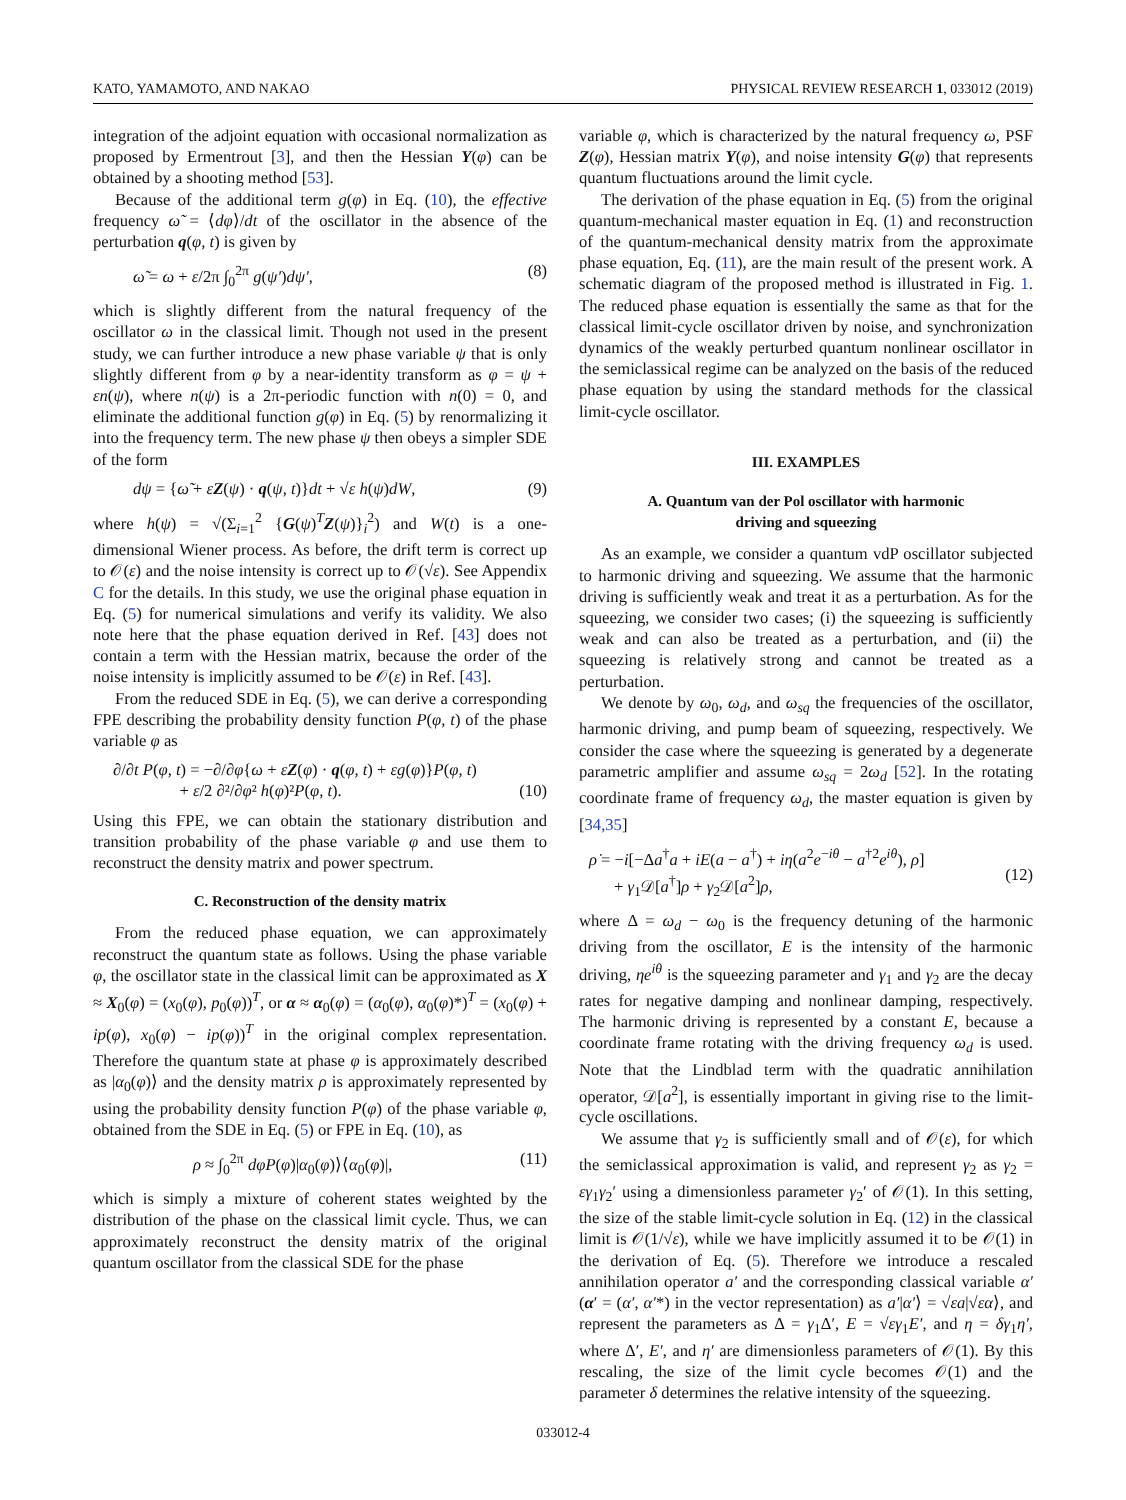KATO, YAMAMOTO, AND NAKAO PHYSICAL REVIEW RESEARCH 1, 033012 (2019)
integration of the adjoint equation with occasional normalization as proposed by Ermentrout [3], and then the Hessian Y(φ) can be obtained by a shooting method [53].
Because of the additional term g(φ) in Eq. (10), the effective frequency ω̃ = ⟨dφ⟩/dt of the oscillator in the absence of the perturbation q(φ, t) is given by
ω̃ = ω + ε/2π ∫<sub>0</sub><sup>2π</sup> g(ψ′)dψ′, (8)
which is slightly different from the natural frequency of the oscillator ω in the classical limit. Though not used in the present study, we can further introduce a new phase variable ψ that is only slightly different from φ by a near-identity transform as φ = ψ + εn(ψ), where n(ψ) is a 2π-periodic function with n(0) = 0, and eliminate the additional function g(φ) in Eq. (5) by renormalizing it into the frequency term. The new phase ψ then obeys a simpler SDE of the form
dψ = {ω̃ + εZ(ψ) · q(ψ, t)}dt + √ε h(ψ)dW, (9)
where h(ψ) = √(Σ<sub>i=1</sub><sup>2</sup> {G(ψ)<sup>T</sup>Z(ψ)}<sub>i</sub><sup>2</sup>) and W(t) is a one-dimensional Wiener process. As before, the drift term is correct up to 𝒪(ε) and the noise intensity is correct up to 𝒪(√ε). See Appendix C for the details. In this study, we use the original phase equation in Eq. (5) for numerical simulations and verify its validity. We also note here that the phase equation derived in Ref. [43] does not contain a term with the Hessian matrix, because the order of the noise intensity is implicitly assumed to be 𝒪(ε) in Ref. [43].
From the reduced SDE in Eq. (5), we can derive a corresponding FPE describing the probability density function P(φ, t) of the phase variable φ as
∂/∂t P(φ, t) = −∂/∂φ{ω + εZ(φ) · q(φ, t) + εg(φ)}P(φ, t)
+ ε/2 ∂²/∂φ² h(φ)²P(φ, t).
(10)
Using this FPE, we can obtain the stationary distribution and transition probability of the phase variable φ and use them to reconstruct the density matrix and power spectrum.
C. Reconstruction of the density matrix
From the reduced phase equation, we can approximately reconstruct the quantum state as follows. Using the phase variable φ, the oscillator state in the classical limit can be approximated as X ≈ X<sub>0</sub>(φ) = (x<sub>0</sub>(φ), p<sub>0</sub>(φ))<sup>T</sup>, or α ≈ α<sub>0</sub>(φ) = (α<sub>0</sub>(φ), α<sub>0</sub>(φ)*)<sup>T</sup> = (x<sub>0</sub>(φ) + ip(φ), x<sub>0</sub>(φ) − ip(φ))<sup>T</sup> in the original complex representation. Therefore the quantum state at phase φ is approximately described as |α<sub>0</sub>(φ)⟩ and the density matrix ρ is approximately represented by using the probability density function P(φ) of the phase variable φ, obtained from the SDE in Eq. (5) or FPE in Eq. (10), as
ρ ≈ ∫<sub>0</sub><sup>2π</sup> dφP(φ)|α<sub>0</sub>(φ)⟩⟨α<sub>0</sub>(φ)|, (11)
which is simply a mixture of coherent states weighted by the distribution of the phase on the classical limit cycle. Thus, we can approximately reconstruct the density matrix of the original quantum oscillator from the classical SDE for the phase
variable φ, which is characterized by the natural frequency ω, PSF Z(φ), Hessian matrix Y(φ), and noise intensity G(φ) that represents quantum fluctuations around the limit cycle.
The derivation of the phase equation in Eq. (5) from the original quantum-mechanical master equation in Eq. (1) and reconstruction of the quantum-mechanical density matrix from the approximate phase equation, Eq. (11), are the main result of the present work. A schematic diagram of the proposed method is illustrated in Fig. 1. The reduced phase equation is essentially the same as that for the classical limit-cycle oscillator driven by noise, and synchronization dynamics of the weakly perturbed quantum nonlinear oscillator in the semiclassical regime can be analyzed on the basis of the reduced phase equation by using the standard methods for the classical limit-cycle oscillator.
III. EXAMPLES
A. Quantum van der Pol oscillator with harmonic
driving and squeezing
As an example, we consider a quantum vdP oscillator subjected to harmonic driving and squeezing. We assume that the harmonic driving is sufficiently weak and treat it as a perturbation. As for the squeezing, we consider two cases; (i) the squeezing is sufficiently weak and can also be treated as a perturbation, and (ii) the squeezing is relatively strong and cannot be treated as a perturbation.
We denote by ω<sub>0</sub>, ω<sub>d</sub>, and ω<sub>sq</sub> the frequencies of the oscillator, harmonic driving, and pump beam of squeezing, respectively. We consider the case where the squeezing is generated by a degenerate parametric amplifier and assume ω<sub>sq</sub> = 2ω<sub>d</sub> [52]. In the rotating coordinate frame of frequency ω<sub>d</sub>, the master equation is given by [34,35]
ρ̇ = −i[−Δa<sup>†</sup>a + iE(a − a<sup>†</sup>) + iη(a<sup>2</sup>e<sup>−iθ</sup> − a<sup>†2</sup>e<sup>iθ</sup>), ρ]
+ γ<sub>1</sub>𝒟[a<sup>†</sup>]ρ + γ<sub>2</sub>𝒟[a<sup>2</sup>]ρ,
(12)
where Δ = ω<sub>d</sub> − ω<sub>0</sub> is the frequency detuning of the harmonic driving from the oscillator, E is the intensity of the harmonic driving, ηe<sup>iθ</sup> is the squeezing parameter and γ<sub>1</sub> and γ<sub>2</sub> are the decay rates for negative damping and nonlinear damping, respectively. The harmonic driving is represented by a constant E, because a coordinate frame rotating with the driving frequency ω<sub>d</sub> is used. Note that the Lindblad term with the quadratic annihilation operator, 𝒟[a<sup>2</sup>], is essentially important in giving rise to the limit-cycle oscillations.
We assume that γ<sub>2</sub> is sufficiently small and of 𝒪(ε), for which the semiclassical approximation is valid, and represent γ<sub>2</sub> as γ<sub>2</sub> = εγ<sub>1</sub>γ<sub>2</sub>′ using a dimensionless parameter γ<sub>2</sub>′ of 𝒪(1). In this setting, the size of the stable limit-cycle solution in Eq. (12) in the classical limit is 𝒪(1/√ε), while we have implicitly assumed it to be 𝒪(1) in the derivation of Eq. (5). Therefore we introduce a rescaled annihilation operator a′ and the corresponding classical variable α′ (α′ = (α′, α′*) in the vector representation) as a′|α′⟩ = √εa|√εα⟩, and represent the parameters as Δ = γ<sub>1</sub>Δ′, E = √εγ<sub>1</sub>E′, and η = δγ<sub>1</sub>η′, where Δ′, E′, and η′ are dimensionless parameters of 𝒪(1). By this rescaling, the size of the limit cycle becomes 𝒪(1) and the parameter δ determines the relative intensity of the squeezing.
033012-4